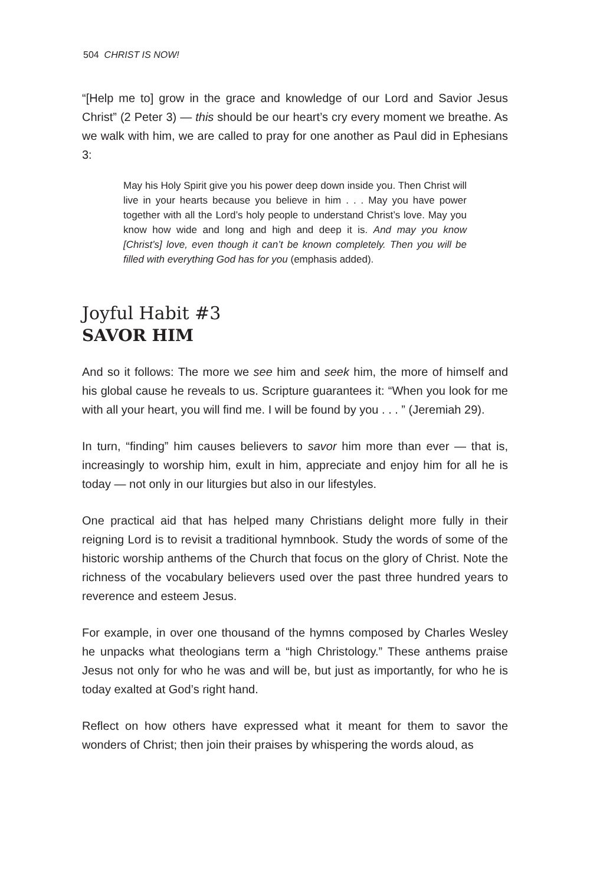504 CHRIST IS NOW!
“[Help me to] grow in the grace and knowledge of our Lord and Savior Jesus Christ” (2 Peter 3) — this should be our heart’s cry every moment we breathe. As we walk with him, we are called to pray for one another as Paul did in Ephesians 3:
May his Holy Spirit give you his power deep down inside you. Then Christ will live in your hearts because you believe in him . . . May you have power together with all the Lord’s holy people to understand Christ’s love. May you know how wide and long and high and deep it is. And may you know [Christ’s] love, even though it can’t be known completely. Then you will be filled with everything God has for you (emphasis added).
Joyful Habit #3
SAVOR HIM
And so it follows: The more we see him and seek him, the more of himself and his global cause he reveals to us. Scripture guarantees it: “When you look for me with all your heart, you will find me. I will be found by you . . . ” (Jeremiah 29).
In turn, “finding” him causes believers to savor him more than ever — that is, increasingly to worship him, exult in him, appreciate and enjoy him for all he is today — not only in our liturgies but also in our lifestyles.
One practical aid that has helped many Christians delight more fully in their reigning Lord is to revisit a traditional hymnbook. Study the words of some of the historic worship anthems of the Church that focus on the glory of Christ. Note the richness of the vocabulary believers used over the past three hundred years to reverence and esteem Jesus.
For example, in over one thousand of the hymns composed by Charles Wesley he unpacks what theologians term a “high Christology.” These anthems praise Jesus not only for who he was and will be, but just as importantly, for who he is today exalted at God’s right hand.
Reflect on how others have expressed what it meant for them to savor the wonders of Christ; then join their praises by whispering the words aloud, as